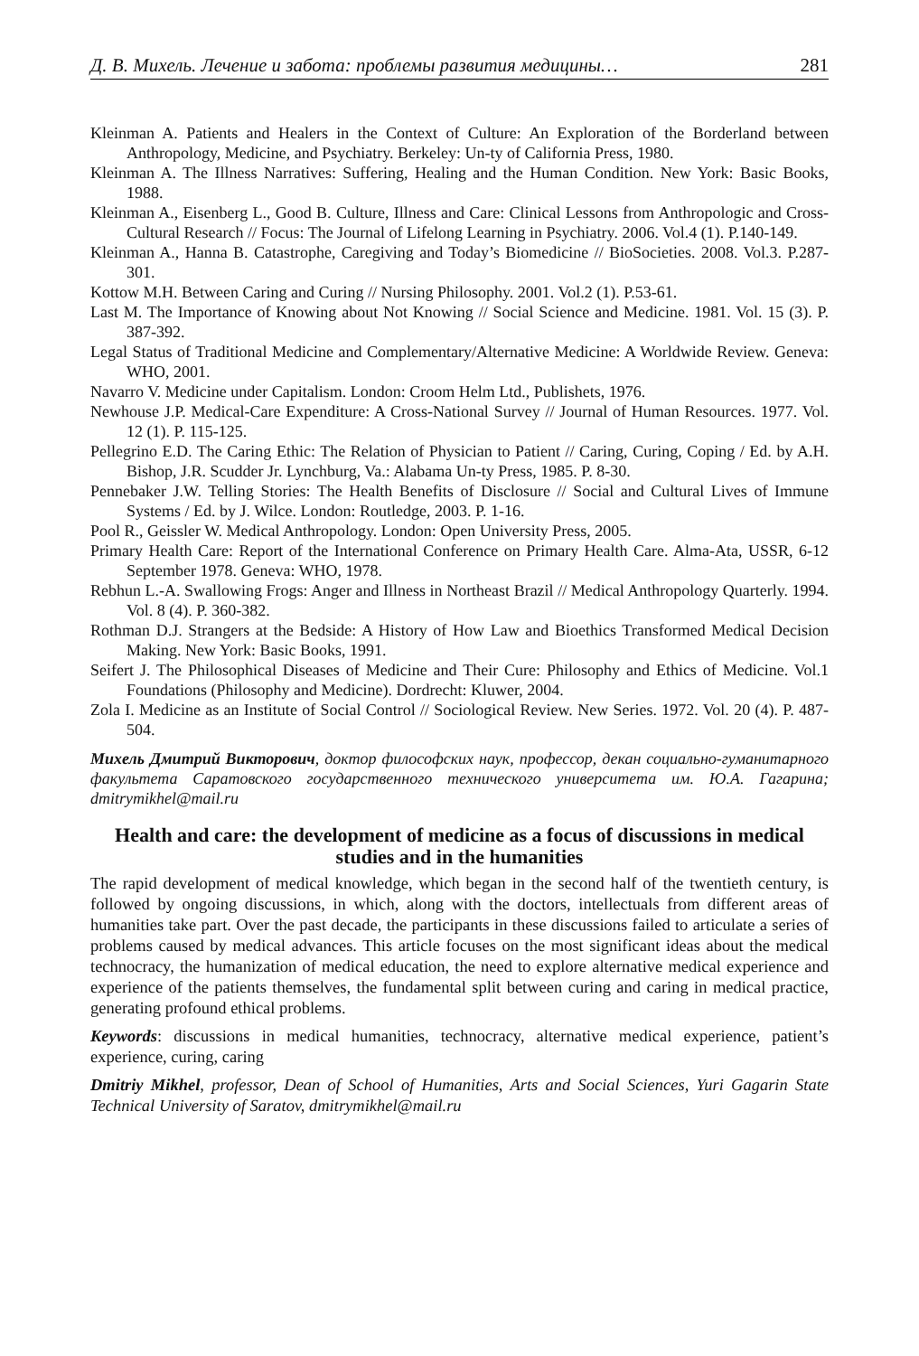Д. В. Михель. Лечение и забота: проблемы развития медицины… 281
Kleinman A. Patients and Healers in the Context of Culture: An Exploration of the Borderland between Anthropology, Medicine, and Psychiatry. Berkeley: Un-ty of California Press, 1980.
Kleinman A. The Illness Narratives: Suffering, Healing and the Human Condition. New York: Basic Books, 1988.
Kleinman A., Eisenberg L., Good B. Culture, Illness and Care: Clinical Lessons from Anthropologic and Cross-Cultural Research // Focus: The Journal of Lifelong Learning in Psychiatry. 2006. Vol.4 (1). P.140-149.
Kleinman A., Hanna B. Catastrophe, Caregiving and Today’s Biomedicine // BioSocieties. 2008. Vol.3. P.287-301.
Kottow M.H. Between Caring and Curing // Nursing Philosophy. 2001. Vol.2 (1). P.53-61.
Last M. The Importance of Knowing about Not Knowing // Social Science and Medicine. 1981. Vol. 15 (3). P. 387-392.
Legal Status of Traditional Medicine and Complementary/Alternative Medicine: A Worldwide Review. Geneva: WHO, 2001.
Navarro V. Medicine under Capitalism. London: Croom Helm Ltd., Publishets, 1976.
Newhouse J.P. Medical-Care Expenditure: A Cross-National Survey // Journal of Human Resources. 1977. Vol. 12 (1). P. 115-125.
Pellegrino E.D. The Caring Ethic: The Relation of Physician to Patient // Caring, Curing, Coping / Ed. by A.H. Bishop, J.R. Scudder Jr. Lynchburg, Va.: Alabama Un-ty Press, 1985. P. 8-30.
Pennebaker J.W. Telling Stories: The Health Benefits of Disclosure // Social and Cultural Lives of Immune Systems / Ed. by J. Wilce. London: Routledge, 2003. P. 1-16.
Pool R., Geissler W. Medical Anthropology. London: Open University Press, 2005.
Primary Health Care: Report of the International Conference on Primary Health Care. Alma-Ata, USSR, 6-12 September 1978. Geneva: WHO, 1978.
Rebhun L.-A. Swallowing Frogs: Anger and Illness in Northeast Brazil // Medical Anthropology Quarterly. 1994. Vol. 8 (4). P. 360-382.
Rothman D.J. Strangers at the Bedside: A History of How Law and Bioethics Transformed Medical Decision Making. New York: Basic Books, 1991.
Seifert J. The Philosophical Diseases of Medicine and Their Cure: Philosophy and Ethics of Medicine. Vol.1 Foundations (Philosophy and Medicine). Dordrecht: Kluwer, 2004.
Zola I. Medicine as an Institute of Social Control // Sociological Review. New Series. 1972. Vol. 20 (4). P. 487-504.
Михель Дмитрий Викторович, доктор философских наук, профессор, декан социально-гуманитарного факультета Саратовского государственного технического университета им. Ю.А. Гагарина; dmitrymikhel@mail.ru
Health and care: the development of medicine as a focus of discussions in medical studies and in the humanities
The rapid development of medical knowledge, which began in the second half of the twentieth century, is followed by ongoing discussions, in which, along with the doctors, intellectuals from different areas of humanities take part. Over the past decade, the participants in these discussions failed to articulate a series of problems caused by medical advances. This article focuses on the most significant ideas about the medical technocracy, the humanization of medical education, the need to explore alternative medical experience and experience of the patients themselves, the fundamental split between curing and caring in medical practice, generating profound ethical problems.
Keywords: discussions in medical humanities, technocracy, alternative medical experience, patient’s experience, curing, caring
Dmitriy Mikhel, professor, Dean of School of Humanities, Arts and Social Sciences, Yuri Gagarin State Technical University of Saratov, dmitrymikhel@mail.ru